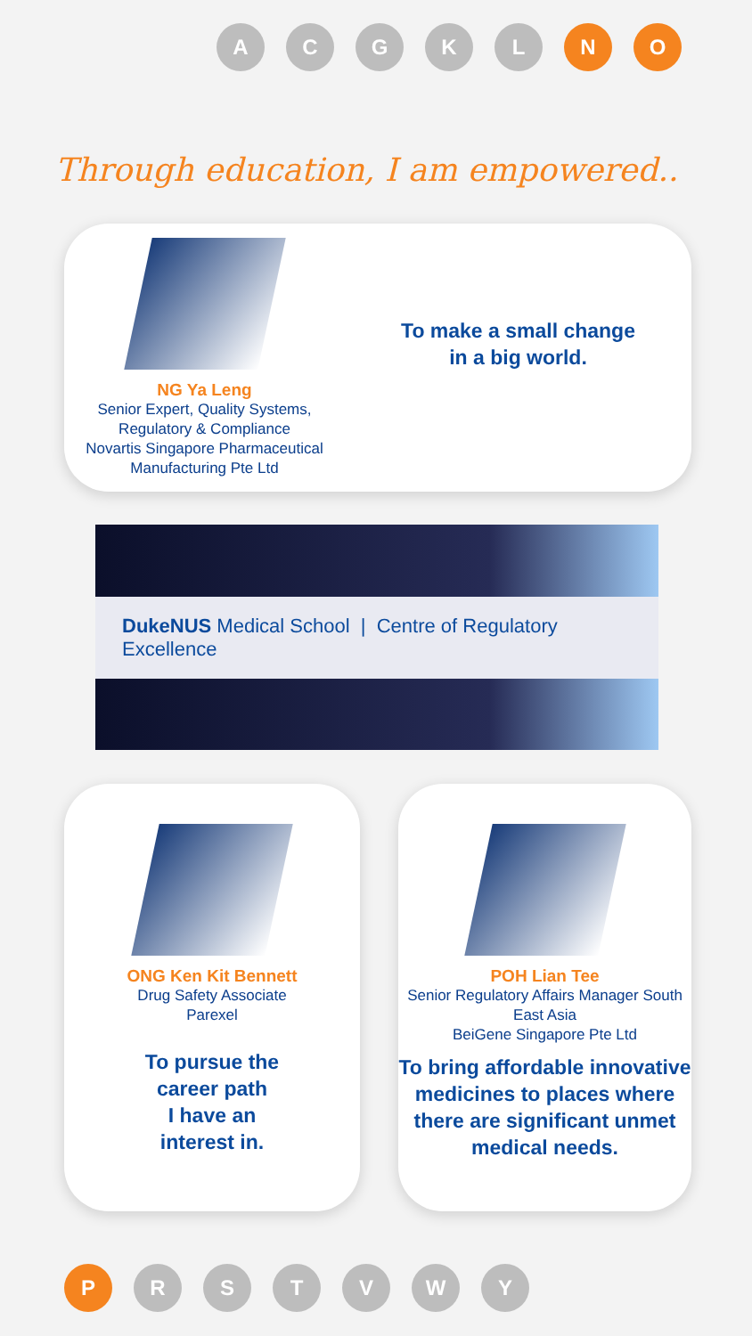A C G K L N O
Through education, I am empowered..
NG Ya Leng
Senior Expert, Quality Systems, Regulatory & Compliance
Novartis Singapore Pharmaceutical Manufacturing Pte Ltd
To make a small change
in a big world.
DukeNUS Medical School | Centre of Regulatory Excellence
ONG Ken Kit Bennett
Drug Safety Associate
Parexel
To pursue the
career path
I have an
interest in.
POH Lian Tee
Senior Regulatory Affairs Manager South East Asia
BeiGene Singapore Pte Ltd
To bring affordable innovative medicines to places where there are significant unmet medical needs.
P R S T V W Y